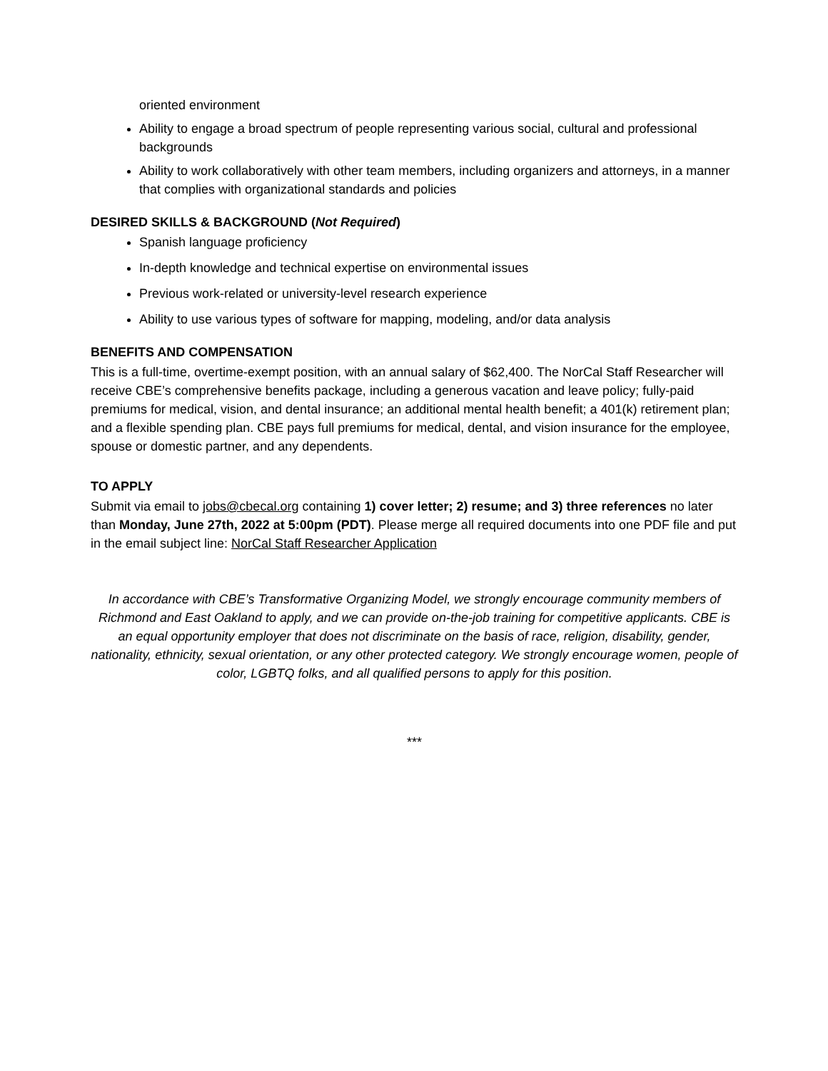oriented environment
Ability to engage a broad spectrum of people representing various social, cultural and professional backgrounds
Ability to work collaboratively with other team members, including organizers and attorneys, in a manner that complies with organizational standards and policies
DESIRED SKILLS & BACKGROUND (Not Required)
Spanish language proficiency
In-depth knowledge and technical expertise on environmental issues
Previous work-related or university-level research experience
Ability to use various types of software for mapping, modeling, and/or data analysis
BENEFITS AND COMPENSATION
This is a full-time, overtime-exempt position, with an annual salary of $62,400. The NorCal Staff Researcher will receive CBE’s comprehensive benefits package, including a generous vacation and leave policy; fully-paid premiums for medical, vision, and dental insurance; an additional mental health benefit; a 401(k) retirement plan; and a flexible spending plan. CBE pays full premiums for medical, dental, and vision insurance for the employee, spouse or domestic partner, and any dependents.
TO APPLY
Submit via email to jobs@cbecal.org containing 1) cover letter; 2) resume; and 3) three references no later than Monday, June 27th, 2022 at 5:00pm (PDT). Please merge all required documents into one PDF file and put in the email subject line: NorCal Staff Researcher Application
In accordance with CBE’s Transformative Organizing Model, we strongly encourage community members of Richmond and East Oakland to apply, and we can provide on-the-job training for competitive applicants. CBE is an equal opportunity employer that does not discriminate on the basis of race, religion, disability, gender, nationality, ethnicity, sexual orientation, or any other protected category. We strongly encourage women, people of color, LGBTQ folks, and all qualified persons to apply for this position.
***